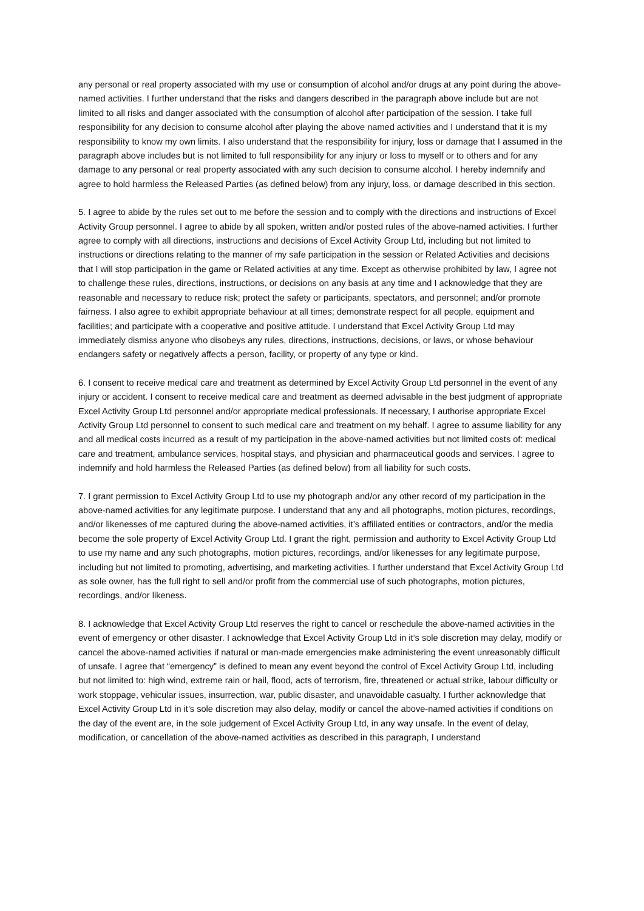any personal or real property associated with my use or consumption of alcohol and/or drugs at any point during the above-named activities. I further understand that the risks and dangers described in the paragraph above include but are not limited to all risks and danger associated with the consumption of alcohol after participation of the session. I take full responsibility for any decision to consume alcohol after playing the above named activities and I understand that it is my responsibility to know my own limits. I also understand that the responsibility for injury, loss or damage that I assumed in the paragraph above includes but is not limited to full responsibility for any injury or loss to myself or to others and for any damage to any personal or real property associated with any such decision to consume alcohol. I hereby indemnify and agree to hold harmless the Released Parties (as defined below) from any injury, loss, or damage described in this section.
5. I agree to abide by the rules set out to me before the session and to comply with the directions and instructions of Excel Activity Group personnel. I agree to abide by all spoken, written and/or posted rules of the above-named activities. I further agree to comply with all directions, instructions and decisions of Excel Activity Group Ltd, including but not limited to instructions or directions relating to the manner of my safe participation in the session or Related Activities and decisions that I will stop participation in the game or Related activities at any time. Except as otherwise prohibited by law, I agree not to challenge these rules, directions, instructions, or decisions on any basis at any time and I acknowledge that they are reasonable and necessary to reduce risk; protect the safety or participants, spectators, and personnel; and/or promote fairness. I also agree to exhibit appropriate behaviour at all times; demonstrate respect for all people, equipment and facilities; and participate with a cooperative and positive attitude. I understand that Excel Activity Group Ltd may immediately dismiss anyone who disobeys any rules, directions, instructions, decisions, or laws, or whose behaviour endangers safety or negatively affects a person, facility, or property of any type or kind.
6. I consent to receive medical care and treatment as determined by Excel Activity Group Ltd personnel in the event of any injury or accident. I consent to receive medical care and treatment as deemed advisable in the best judgment of appropriate Excel Activity Group Ltd personnel and/or appropriate medical professionals. If necessary, I authorise appropriate Excel Activity Group Ltd personnel to consent to such medical care and treatment on my behalf. I agree to assume liability for any and all medical costs incurred as a result of my participation in the above-named activities but not limited costs of: medical care and treatment, ambulance services, hospital stays, and physician and pharmaceutical goods and services. I agree to indemnify and hold harmless the Released Parties (as defined below) from all liability for such costs.
7. I grant permission to Excel Activity Group Ltd to use my photograph and/or any other record of my participation in the above-named activities for any legitimate purpose. I understand that any and all photographs, motion pictures, recordings, and/or likenesses of me captured during the above-named activities, it’s affiliated entities or contractors, and/or the media become the sole property of Excel Activity Group Ltd. I grant the right, permission and authority to Excel Activity Group Ltd to use my name and any such photographs, motion pictures, recordings, and/or likenesses for any legitimate purpose, including but not limited to promoting, advertising, and marketing activities. I further understand that Excel Activity Group Ltd as sole owner, has the full right to sell and/or profit from the commercial use of such photographs, motion pictures, recordings, and/or likeness.
8. I acknowledge that Excel Activity Group Ltd reserves the right to cancel or reschedule the above-named activities in the event of emergency or other disaster. I acknowledge that Excel Activity Group Ltd in it’s sole discretion may delay, modify or cancel the above-named activities if natural or man-made emergencies make administering the event unreasonably difficult of unsafe. I agree that “emergency” is defined to mean any event beyond the control of Excel Activity Group Ltd, including but not limited to: high wind, extreme rain or hail, flood, acts of terrorism, fire, threatened or actual strike, labour difficulty or work stoppage, vehicular issues, insurrection, war, public disaster, and unavoidable casualty. I further acknowledge that Excel Activity Group Ltd in it’s sole discretion may also delay, modify or cancel the above-named activities if conditions on the day of the event are, in the sole judgement of Excel Activity Group Ltd, in any way unsafe. In the event of delay, modification, or cancellation of the above-named activities as described in this paragraph, I understand